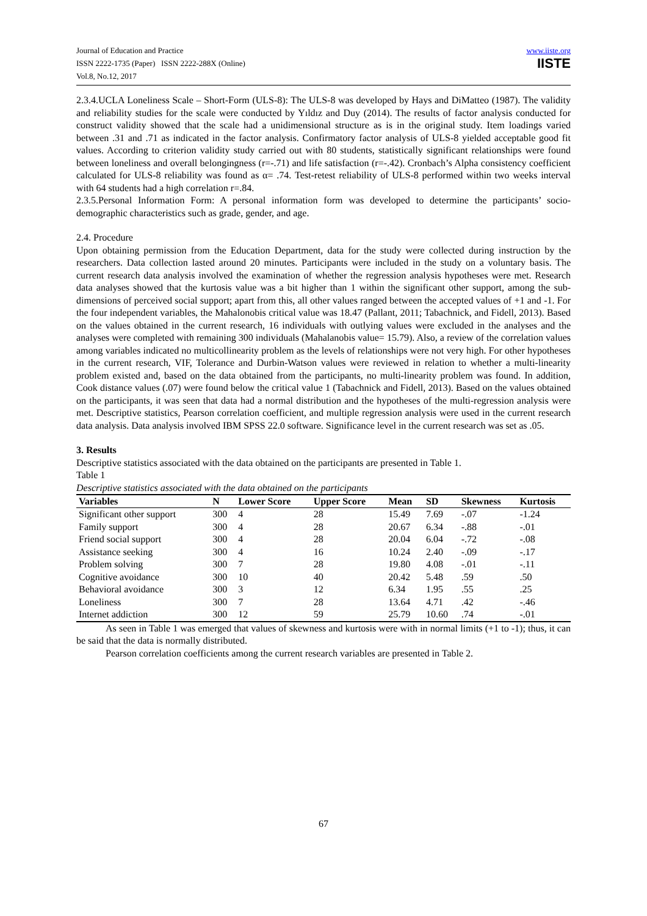Journal of Education and Practice
ISSN 2222-1735 (Paper) ISSN 2222-288X (Online)
Vol.8, No.12, 2017
www.iiste.org
IISTE
2.3.4.UCLA Loneliness Scale – Short-Form (ULS-8): The ULS-8 was developed by Hays and DiMatteo (1987). The validity and reliability studies for the scale were conducted by Yıldız and Duy (2014). The results of factor analysis conducted for construct validity showed that the scale had a unidimensional structure as is in the original study. Item loadings varied between .31 and .71 as indicated in the factor analysis. Confirmatory factor analysis of ULS-8 yielded acceptable good fit values. According to criterion validity study carried out with 80 students, statistically significant relationships were found between loneliness and overall belongingness (r=-.71) and life satisfaction (r=-.42). Cronbach’s Alpha consistency coefficient calculated for ULS-8 reliability was found as α= .74. Test-retest reliability of ULS-8 performed within two weeks interval with 64 students had a high correlation r=.84.
2.3.5.Personal Information Form: A personal information form was developed to determine the participants’ socio-demographic characteristics such as grade, gender, and age.
2.4. Procedure
Upon obtaining permission from the Education Department, data for the study were collected during instruction by the researchers. Data collection lasted around 20 minutes. Participants were included in the study on a voluntary basis. The current research data analysis involved the examination of whether the regression analysis hypotheses were met. Research data analyses showed that the kurtosis value was a bit higher than 1 within the significant other support, among the sub-dimensions of perceived social support; apart from this, all other values ranged between the accepted values of +1 and -1. For the four independent variables, the Mahalonobis critical value was 18.47 (Pallant, 2011; Tabachnick, and Fidell, 2013). Based on the values obtained in the current research, 16 individuals with outlying values were excluded in the analyses and the analyses were completed with remaining 300 individuals (Mahalanobis value= 15.79). Also, a review of the correlation values among variables indicated no multicollinearity problem as the levels of relationships were not very high. For other hypotheses in the current research, VIF, Tolerance and Durbin-Watson values were reviewed in relation to whether a multi-linearity problem existed and, based on the data obtained from the participants, no multi-linearity problem was found. In addition, Cook distance values (.07) were found below the critical value 1 (Tabachnick and Fidell, 2013). Based on the values obtained on the participants, it was seen that data had a normal distribution and the hypotheses of the multi-regression analysis were met. Descriptive statistics, Pearson correlation coefficient, and multiple regression analysis were used in the current research data analysis. Data analysis involved IBM SPSS 22.0 software. Significance level in the current research was set as .05.
3. Results
Descriptive statistics associated with the data obtained on the participants are presented in Table 1.
Table 1
Descriptive statistics associated with the data obtained on the participants
| Variables | N | Lower Score | Upper Score | Mean | SD | Skewness | Kurtosis |
| --- | --- | --- | --- | --- | --- | --- | --- |
| Significant other support | 300 | 4 | 28 | 15.49 | 7.69 | -.07 | -1.24 |
| Family support | 300 | 4 | 28 | 20.67 | 6.34 | -.88 | -.01 |
| Friend social support | 300 | 4 | 28 | 20.04 | 6.04 | -.72 | -.08 |
| Assistance seeking | 300 | 4 | 16 | 10.24 | 2.40 | -.09 | -.17 |
| Problem solving | 300 | 7 | 28 | 19.80 | 4.08 | -.01 | -.11 |
| Cognitive avoidance | 300 | 10 | 40 | 20.42 | 5.48 | .59 | .50 |
| Behavioral avoidance | 300 | 3 | 12 | 6.34 | 1.95 | .55 | .25 |
| Loneliness | 300 | 7 | 28 | 13.64 | 4.71 | .42 | -.46 |
| Internet addiction | 300 | 12 | 59 | 25.79 | 10.60 | .74 | -.01 |
As seen in Table 1 was emerged that values of skewness and kurtosis were with in normal limits (+1 to -1); thus, it can be said that the data is normally distributed.
Pearson correlation coefficients among the current research variables are presented in Table 2.
67